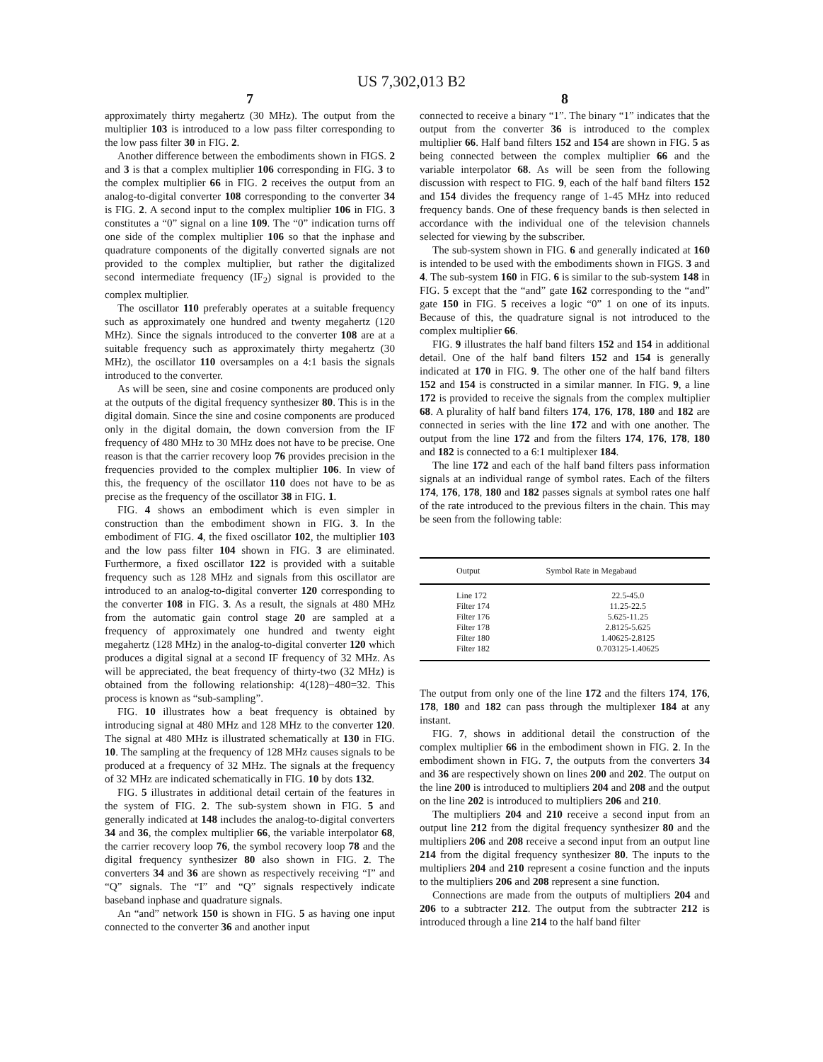US 7,302,013 B2
7
approximately thirty megahertz (30 MHz). The output from the multiplier 103 is introduced to a low pass filter corresponding to the low pass filter 30 in FIG. 2.
Another difference between the embodiments shown in FIGS. 2 and 3 is that a complex multiplier 106 corresponding in FIG. 3 to the complex multiplier 66 in FIG. 2 receives the output from an analog-to-digital converter 108 corresponding to the converter 34 is FIG. 2. A second input to the complex multiplier 106 in FIG. 3 constitutes a “0” signal on a line 109. The “0” indication turns off one side of the complex multiplier 106 so that the inphase and quadrature components of the digitally converted signals are not provided to the complex multiplier, but rather the digitalized second intermediate frequency (IF<sub>2</sub>) signal is provided to the complex multiplier.
The oscillator 110 preferably operates at a suitable frequency such as approximately one hundred and twenty megahertz (120 MHz). Since the signals introduced to the converter 108 are at a suitable frequency such as approximately thirty megahertz (30 MHz), the oscillator 110 oversamples on a 4:1 basis the signals introduced to the converter.
As will be seen, sine and cosine components are produced only at the outputs of the digital frequency synthesizer 80. This is in the digital domain. Since the sine and cosine components are produced only in the digital domain, the down conversion from the IF frequency of 480 MHz to 30 MHz does not have to be precise. One reason is that the carrier recovery loop 76 provides precision in the frequencies provided to the complex multiplier 106. In view of this, the frequency of the oscillator 110 does not have to be as precise as the frequency of the oscillator 38 in FIG. 1.
FIG. 4 shows an embodiment which is even simpler in construction than the embodiment shown in FIG. 3. In the embodiment of FIG. 4, the fixed oscillator 102, the multiplier 103 and the low pass filter 104 shown in FIG. 3 are eliminated. Furthermore, a fixed oscillator 122 is provided with a suitable frequency such as 128 MHz and signals from this oscillator are introduced to an analog-to-digital converter 120 corresponding to the converter 108 in FIG. 3. As a result, the signals at 480 MHz from the automatic gain control stage 20 are sampled at a frequency of approximately one hundred and twenty eight megahertz (128 MHz) in the analog-to-digital converter 120 which produces a digital signal at a second IF frequency of 32 MHz. As will be appreciated, the beat frequency of thirty-two (32 MHz) is obtained from the following relationship: 4(128)−480=32. This process is known as “sub-sampling”.
FIG. 10 illustrates how a beat frequency is obtained by introducing signal at 480 MHz and 128 MHz to the converter 120. The signal at 480 MHz is illustrated schematically at 130 in FIG. 10. The sampling at the frequency of 128 MHz causes signals to be produced at a frequency of 32 MHz. The signals at the frequency of 32 MHz are indicated schematically in FIG. 10 by dots 132.
FIG. 5 illustrates in additional detail certain of the features in the system of FIG. 2. The sub-system shown in FIG. 5 and generally indicated at 148 includes the analog-to-digital converters 34 and 36, the complex multiplier 66, the variable interpolator 68, the carrier recovery loop 76, the symbol recovery loop 78 and the digital frequency synthesizer 80 also shown in FIG. 2. The converters 34 and 36 are shown as respectively receiving “I” and “Q” signals. The “I” and “Q” signals respectively indicate baseband inphase and quadrature signals.
An “and” network 150 is shown in FIG. 5 as having one input connected to the converter 36 and another input
8
connected to receive a binary “1”. The binary “1” indicates that the output from the converter 36 is introduced to the complex multiplier 66. Half band filters 152 and 154 are shown in FIG. 5 as being connected between the complex multiplier 66 and the variable interpolator 68. As will be seen from the following discussion with respect to FIG. 9, each of the half band filters 152 and 154 divides the frequency range of 1-45 MHz into reduced frequency bands. One of these frequency bands is then selected in accordance with the individual one of the television channels selected for viewing by the subscriber.
The sub-system shown in FIG. 6 and generally indicated at 160 is intended to be used with the embodiments shown in FIGS. 3 and 4. The sub-system 160 in FIG. 6 is similar to the sub-system 148 in FIG. 5 except that the “and” gate 162 corresponding to the “and” gate 150 in FIG. 5 receives a logic “0” 1 on one of its inputs. Because of this, the quadrature signal is not introduced to the complex multiplier 66.
FIG. 9 illustrates the half band filters 152 and 154 in additional detail. One of the half band filters 152 and 154 is generally indicated at 170 in FIG. 9. The other one of the half band filters 152 and 154 is constructed in a similar manner. In FIG. 9, a line 172 is provided to receive the signals from the complex multiplier 68. A plurality of half band filters 174, 176, 178, 180 and 182 are connected in series with the line 172 and with one another. The output from the line 172 and from the filters 174, 176, 178, 180 and 182 is connected to a 6:1 multiplexer 184.
The line 172 and each of the half band filters pass information signals at an individual range of symbol rates. Each of the filters 174, 176, 178, 180 and 182 passes signals at symbol rates one half of the rate introduced to the previous filters in the chain. This may be seen from the following table:
| Output | Symbol Rate in Megabaud |
| --- | --- |
| Line 172 | 22.5-45.0 |
| Filter 174 | 11.25-22.5 |
| Filter 176 | 5.625-11.25 |
| Filter 178 | 2.8125-5.625 |
| Filter 180 | 1.40625-2.8125 |
| Filter 182 | 0.703125-1.40625 |
The output from only one of the line 172 and the filters 174, 176, 178, 180 and 182 can pass through the multiplexer 184 at any instant.
FIG. 7, shows in additional detail the construction of the complex multiplier 66 in the embodiment shown in FIG. 2. In the embodiment shown in FIG. 7, the outputs from the converters 34 and 36 are respectively shown on lines 200 and 202. The output on the line 200 is introduced to multipliers 204 and 208 and the output on the line 202 is introduced to multipliers 206 and 210.
The multipliers 204 and 210 receive a second input from an output line 212 from the digital frequency synthesizer 80 and the multipliers 206 and 208 receive a second input from an output line 214 from the digital frequency synthesizer 80. The inputs to the multipliers 204 and 210 represent a cosine function and the inputs to the multipliers 206 and 208 represent a sine function.
Connections are made from the outputs of multipliers 204 and 206 to a subtracter 212. The output from the subtracter 212 is introduced through a line 214 to the half band filter